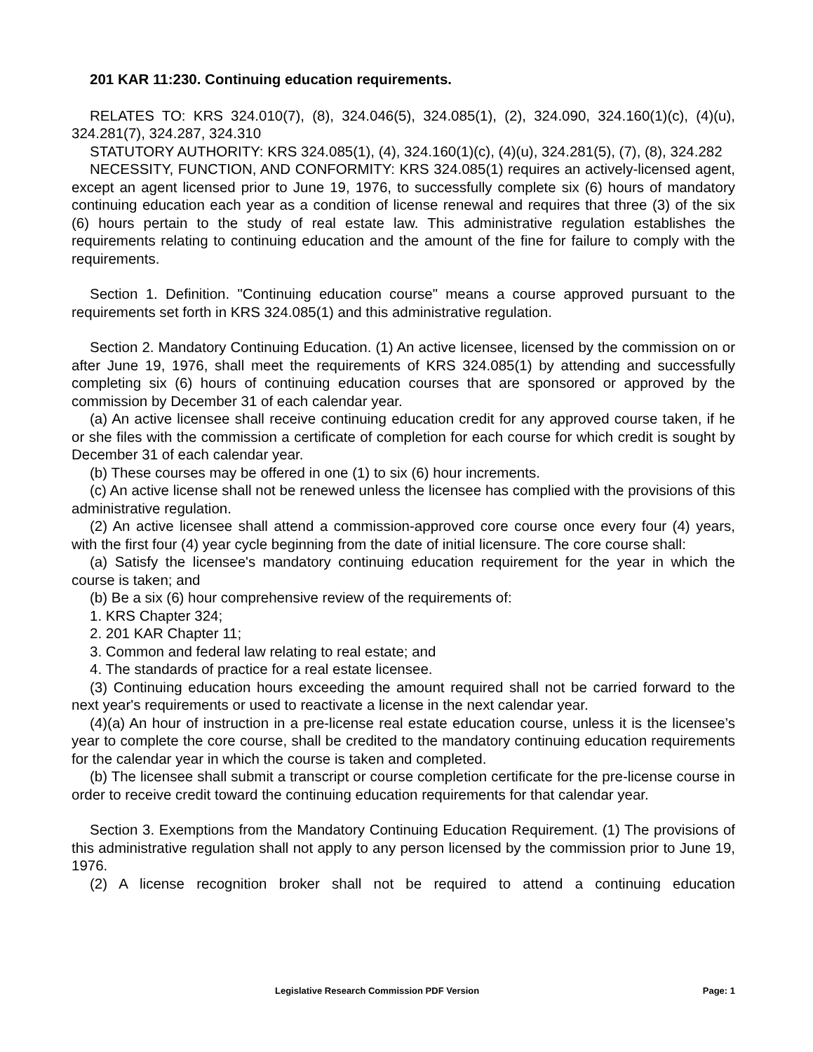201 KAR 11:230. Continuing education requirements.
RELATES TO: KRS 324.010(7), (8), 324.046(5), 324.085(1), (2), 324.090, 324.160(1)(c), (4)(u), 324.281(7), 324.287, 324.310
STATUTORY AUTHORITY: KRS 324.085(1), (4), 324.160(1)(c), (4)(u), 324.281(5), (7), (8), 324.282
NECESSITY, FUNCTION, AND CONFORMITY: KRS 324.085(1) requires an actively-licensed agent, except an agent licensed prior to June 19, 1976, to successfully complete six (6) hours of mandatory continuing education each year as a condition of license renewal and requires that three (3) of the six (6) hours pertain to the study of real estate law. This administrative regulation establishes the requirements relating to continuing education and the amount of the fine for failure to comply with the requirements.
Section 1. Definition. "Continuing education course" means a course approved pursuant to the requirements set forth in KRS 324.085(1) and this administrative regulation.
Section 2. Mandatory Continuing Education. (1) An active licensee, licensed by the commission on or after June 19, 1976, shall meet the requirements of KRS 324.085(1) by attending and successfully completing six (6) hours of continuing education courses that are sponsored or approved by the commission by December 31 of each calendar year.
(a) An active licensee shall receive continuing education credit for any approved course taken, if he or she files with the commission a certificate of completion for each course for which credit is sought by December 31 of each calendar year.
(b) These courses may be offered in one (1) to six (6) hour increments.
(c) An active license shall not be renewed unless the licensee has complied with the provisions of this administrative regulation.
(2) An active licensee shall attend a commission-approved core course once every four (4) years, with the first four (4) year cycle beginning from the date of initial licensure. The core course shall:
(a) Satisfy the licensee's mandatory continuing education requirement for the year in which the course is taken; and
(b) Be a six (6) hour comprehensive review of the requirements of:
1. KRS Chapter 324;
2. 201 KAR Chapter 11;
3. Common and federal law relating to real estate; and
4. The standards of practice for a real estate licensee.
(3) Continuing education hours exceeding the amount required shall not be carried forward to the next year's requirements or used to reactivate a license in the next calendar year.
(4)(a) An hour of instruction in a pre-license real estate education course, unless it is the licensee’s year to complete the core course, shall be credited to the mandatory continuing education requirements for the calendar year in which the course is taken and completed.
(b) The licensee shall submit a transcript or course completion certificate for the pre-license course in order to receive credit toward the continuing education requirements for that calendar year.
Section 3. Exemptions from the Mandatory Continuing Education Requirement. (1) The provisions of this administrative regulation shall not apply to any person licensed by the commission prior to June 19, 1976.
(2) A license recognition broker shall not be required to attend a continuing education
Legislative Research Commission PDF Version Page: 1